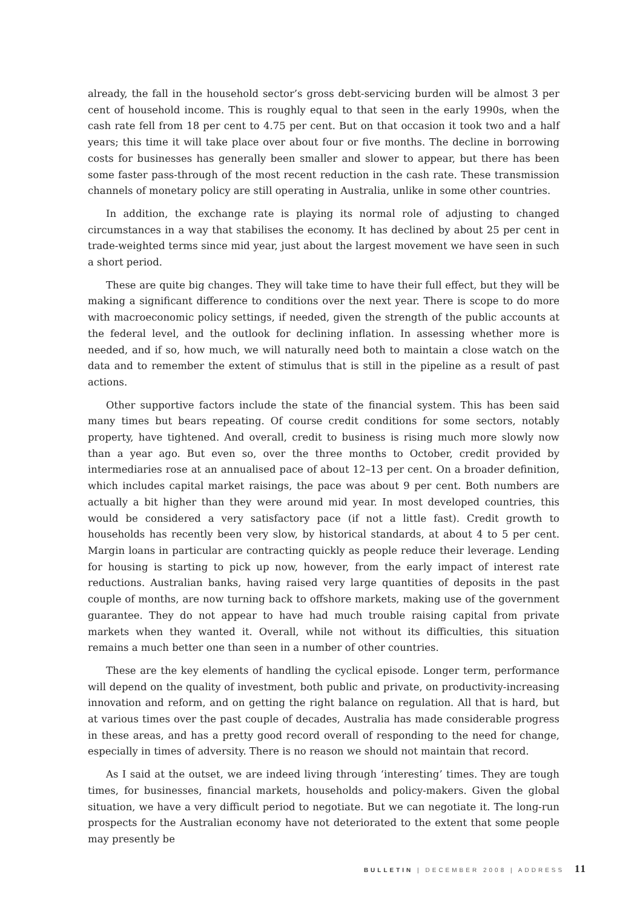already, the fall in the household sector’s gross debt-servicing burden will be almost 3 per cent of household income. This is roughly equal to that seen in the early 1990s, when the cash rate fell from 18 per cent to 4.75 per cent. But on that occasion it took two and a half years; this time it will take place over about four or five months. The decline in borrowing costs for businesses has generally been smaller and slower to appear, but there has been some faster pass-through of the most recent reduction in the cash rate. These transmission channels of monetary policy are still operating in Australia, unlike in some other countries.
In addition, the exchange rate is playing its normal role of adjusting to changed circumstances in a way that stabilises the economy. It has declined by about 25 per cent in trade-weighted terms since mid year, just about the largest movement we have seen in such a short period.
These are quite big changes. They will take time to have their full effect, but they will be making a significant difference to conditions over the next year. There is scope to do more with macroeconomic policy settings, if needed, given the strength of the public accounts at the federal level, and the outlook for declining inflation. In assessing whether more is needed, and if so, how much, we will naturally need both to maintain a close watch on the data and to remember the extent of stimulus that is still in the pipeline as a result of past actions.
Other supportive factors include the state of the financial system. This has been said many times but bears repeating. Of course credit conditions for some sectors, notably property, have tightened. And overall, credit to business is rising much more slowly now than a year ago. But even so, over the three months to October, credit provided by intermediaries rose at an annualised pace of about 12–13 per cent. On a broader definition, which includes capital market raisings, the pace was about 9 per cent. Both numbers are actually a bit higher than they were around mid year. In most developed countries, this would be considered a very satisfactory pace (if not a little fast). Credit growth to households has recently been very slow, by historical standards, at about 4 to 5 per cent. Margin loans in particular are contracting quickly as people reduce their leverage. Lending for housing is starting to pick up now, however, from the early impact of interest rate reductions. Australian banks, having raised very large quantities of deposits in the past couple of months, are now turning back to offshore markets, making use of the government guarantee. They do not appear to have had much trouble raising capital from private markets when they wanted it. Overall, while not without its difficulties, this situation remains a much better one than seen in a number of other countries.
These are the key elements of handling the cyclical episode. Longer term, performance will depend on the quality of investment, both public and private, on productivity-increasing innovation and reform, and on getting the right balance on regulation. All that is hard, but at various times over the past couple of decades, Australia has made considerable progress in these areas, and has a pretty good record overall of responding to the need for change, especially in times of adversity. There is no reason we should not maintain that record.
As I said at the outset, we are indeed living through ‘interesting’ times. They are tough times, for businesses, financial markets, households and policy-makers. Given the global situation, we have a very difficult period to negotiate. But we can negotiate it. The long-run prospects for the Australian economy have not deteriorated to the extent that some people may presently be
BULLETIN | DECEMBER 2008 | ADDRESS 11